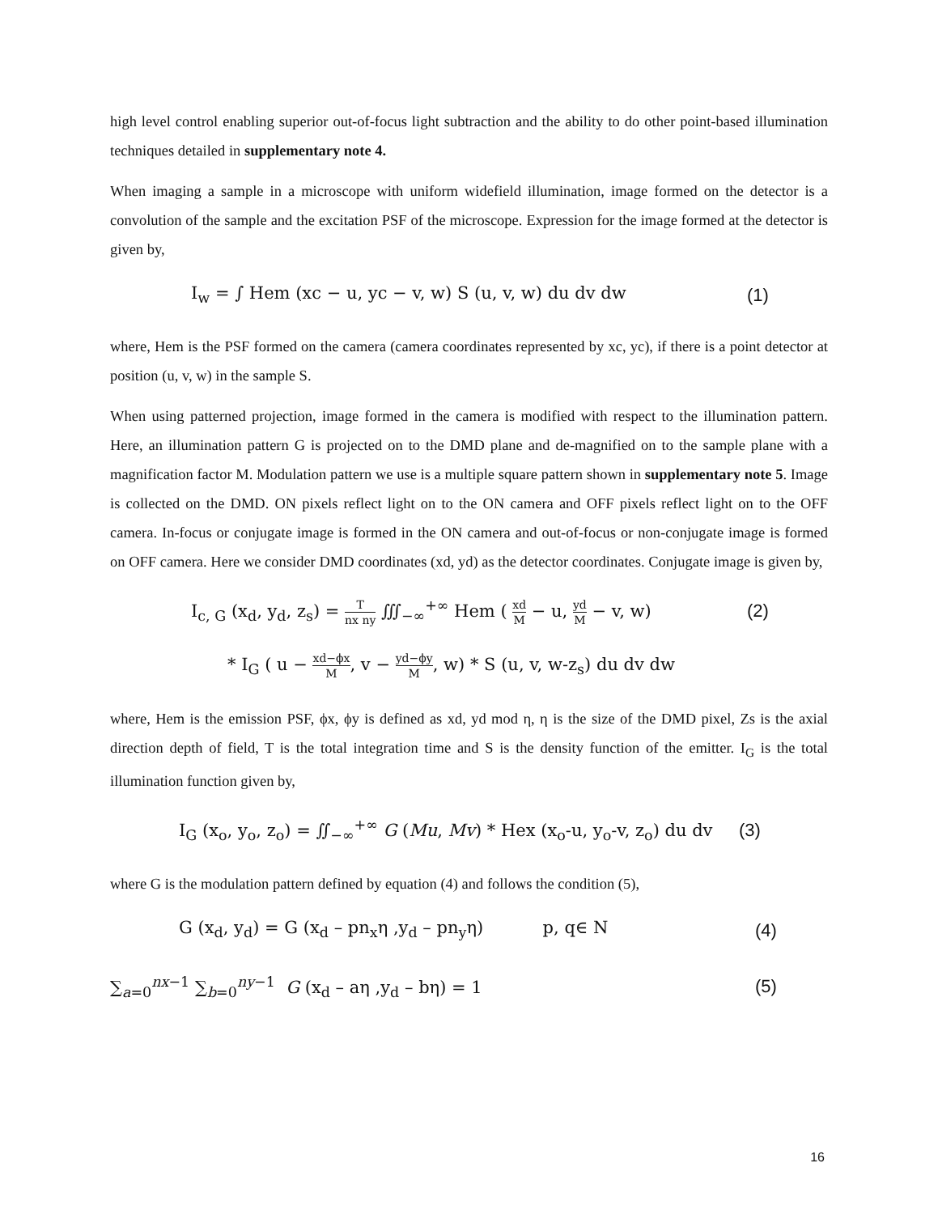high level control enabling superior out-of-focus light subtraction and the ability to do other point-based illumination techniques detailed in supplementary note 4.
When imaging a sample in a microscope with uniform widefield illumination, image formed on the detector is a convolution of the sample and the excitation PSF of the microscope. Expression for the image formed at the detector is given by,
I<sub>w</sub> = ∫ Hem (xc − u, yc − v, w) S (u, v, w) du dv dw
(1)
where, Hem is the PSF formed on the camera (camera coordinates represented by xc, yc), if there is a point detector at position (u, v, w) in the sample S.
When using patterned projection, image formed in the camera is modified with respect to the illumination pattern. Here, an illumination pattern G is projected on to the DMD plane and de-magnified on to the sample plane with a magnification factor M. Modulation pattern we use is a multiple square pattern shown in supplementary note 5. Image is collected on the DMD. ON pixels reflect light on to the ON camera and OFF pixels reflect light on to the OFF camera. In-focus or conjugate image is formed in the ON camera and out-of-focus or non-conjugate image is formed on OFF camera. Here we consider DMD coordinates (xd, yd) as the detector coordinates. Conjugate image is given by,
I<sub>c, G</sub> (x<sub>d</sub>, y<sub>d</sub>, z<sub>s</sub>) = T nx ny ∭<sub>−∞</sub><sup>+∞</sup> Hem ( xd M − u, yd M − v, w)
(2)
* I<sub>G</sub> ( u − xd−ϕx M, v − yd−ϕy M, w) * S (u, v, w-z<sub>s</sub>) du dv dw
where, Hem is the emission PSF, ϕx, ϕy is defined as xd, yd mod η, η is the size of the DMD pixel, Zs is the axial direction depth of field, T is the total integration time and S is the density function of the emitter. I<sub>G</sub> is the total illumination function given by,
I<sub>G</sub> (x<sub>o</sub>, y<sub>o</sub>, z<sub>o</sub>) = ∬<sub>−∞</sub><sup>+∞</sup> G (Mu, Mv) * Hex (x<sub>o</sub>-u, y<sub>o</sub>-v, z<sub>o</sub>) du dv
(3)
where G is the modulation pattern defined by equation (4) and follows the condition (5),
G (x<sub>d</sub>, y<sub>d</sub>) = G (x<sub>d</sub> – pn<sub>x</sub>η ,y<sub>d</sub> – pn<sub>y</sub>η) p, q∈ N
(4)
∑<sub>a=0</sub><sup>nx−1</sup> ∑<sub>b=0</sub><sup>ny−1</sup> G (x<sub>d</sub> – aη ,y<sub>d</sub> – bη) = 1
(5)
16